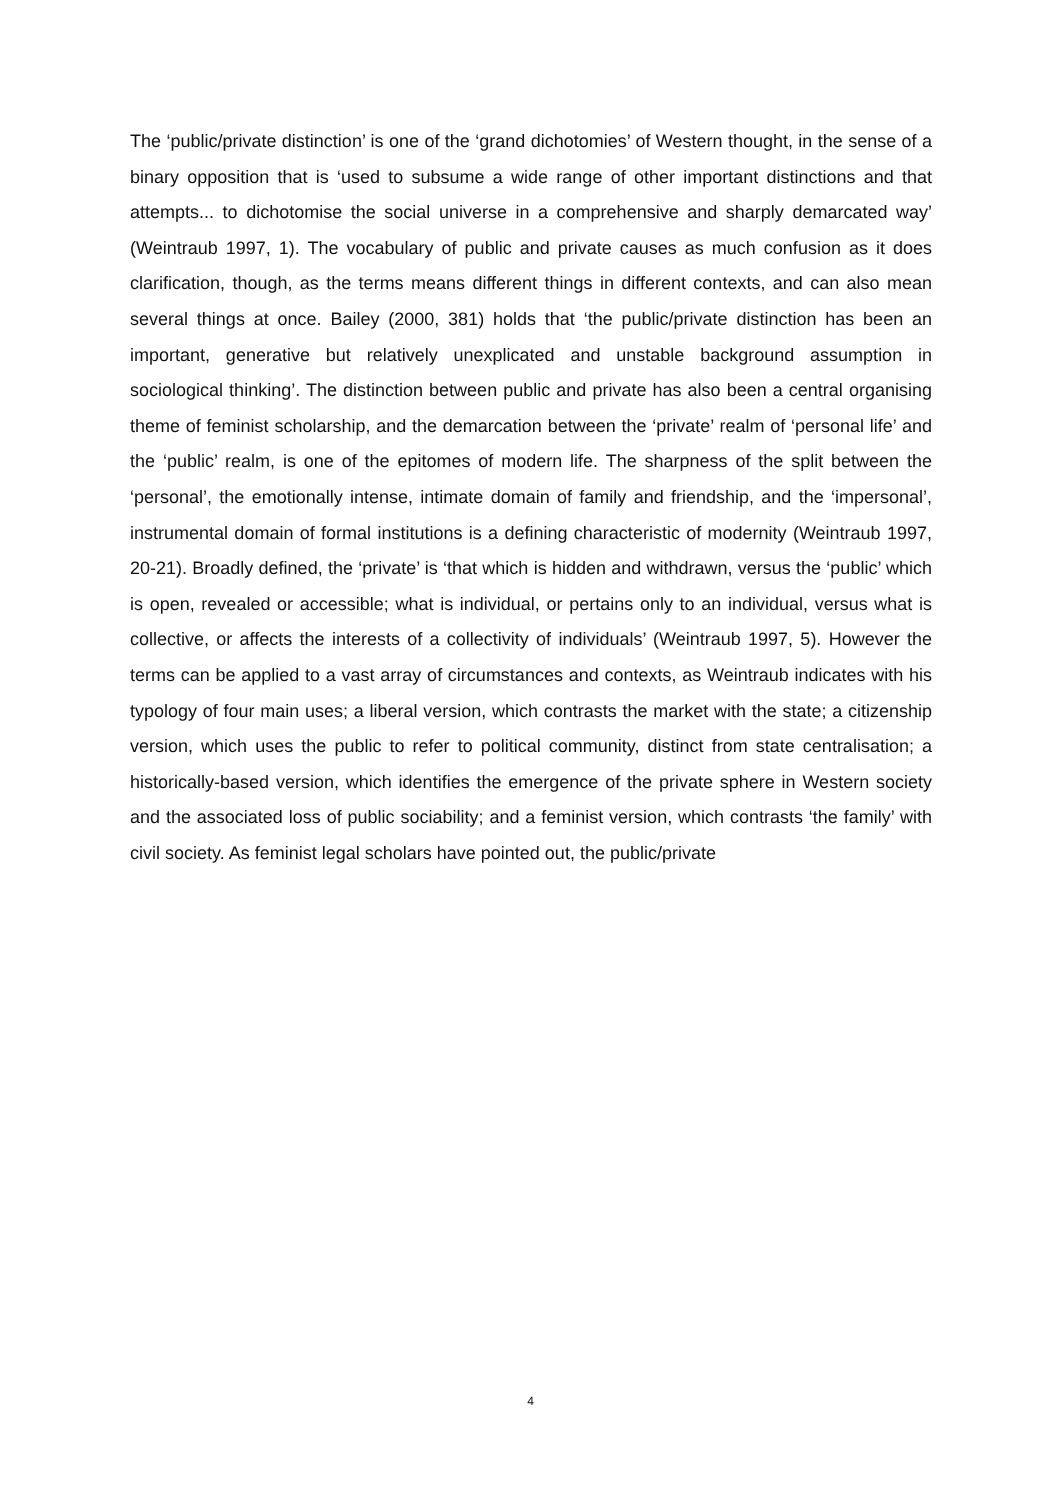The ‘public/private distinction’ is one of the ‘grand dichotomies’ of Western thought, in the sense of a binary opposition that is ‘used to subsume a wide range of other important distinctions and that attempts... to dichotomise the social universe in a comprehensive and sharply demarcated way’ (Weintraub 1997, 1). The vocabulary of public and private causes as much confusion as it does clarification, though, as the terms means different things in different contexts, and can also mean several things at once. Bailey (2000, 381) holds that ‘the public/private distinction has been an important, generative but relatively unexplicated and unstable background assumption in sociological thinking’. The distinction between public and private has also been a central organising theme of feminist scholarship, and the demarcation between the ‘private’ realm of ‘personal life’ and the ‘public’ realm, is one of the epitomes of modern life. The sharpness of the split between the ‘personal’, the emotionally intense, intimate domain of family and friendship, and the ‘impersonal’, instrumental domain of formal institutions is a defining characteristic of modernity (Weintraub 1997, 20-21). Broadly defined, the ‘private’ is ‘that which is hidden and withdrawn, versus the ‘public’ which is open, revealed or accessible; what is individual, or pertains only to an individual, versus what is collective, or affects the interests of a collectivity of individuals’ (Weintraub 1997, 5). However the terms can be applied to a vast array of circumstances and contexts, as Weintraub indicates with his typology of four main uses; a liberal version, which contrasts the market with the state; a citizenship version, which uses the public to refer to political community, distinct from state centralisation; a historically-based version, which identifies the emergence of the private sphere in Western society and the associated loss of public sociability; and a feminist version, which contrasts ‘the family’ with civil society. As feminist legal scholars have pointed out, the public/private
4